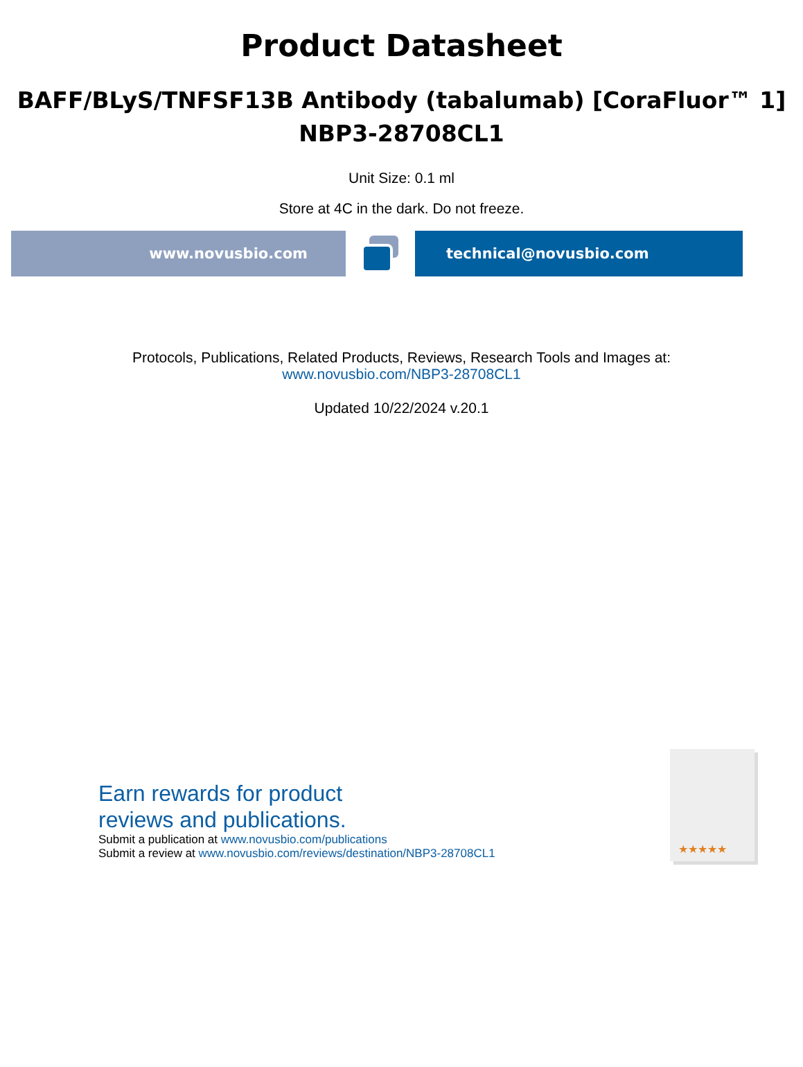Product Datasheet
BAFF/BLyS/TNFSF13B Antibody (tabalumab) [CoraFluor™ 1]
NBP3-28708CL1
Unit Size: 0.1 ml
Store at 4C in the dark. Do not freeze.
www.novusbio.com technical@novusbio.com
Protocols, Publications, Related Products, Reviews, Research Tools and Images at:
www.novusbio.com/NBP3-28708CL1
Updated 10/22/2024 v.20.1
Earn rewards for product
reviews and publications.
Submit a publication at www.novusbio.com/publications
Submit a review at www.novusbio.com/reviews/destination/NBP3-28708CL1
★★★★★